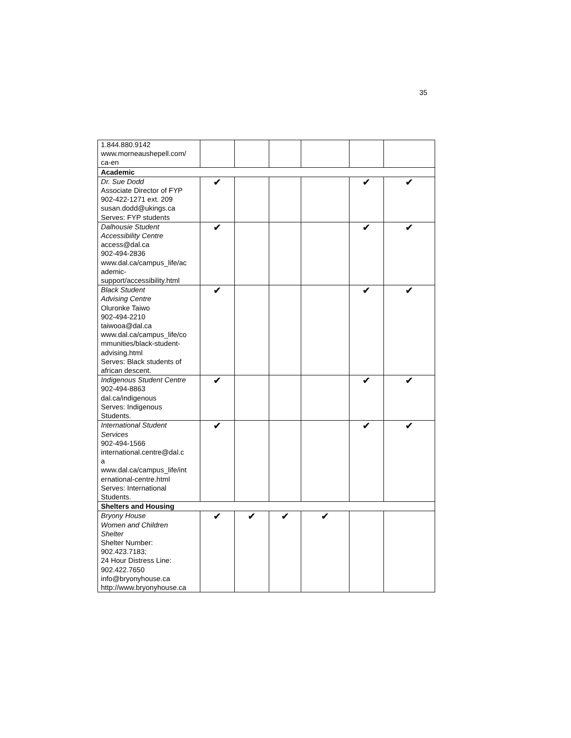35
| 1.844.880.9142 www.morneaushepell.com/ ca-en | | | | | | |
| Academic | | | | | | |
| Dr. Sue Dodd Associate Director of FYP 902-422-1271 ext. 209 susan.dodd@ukings.ca Serves: FYP students | ✔ | | | | ✔ | ✔ |
| Dalhousie Student Accessibility Centre access@dal.ca 902-494-2836 www.dal.ca/campus_life/ac ademic- support/accessibility.html | ✔ | | | | ✔ | ✔ |
| Black Student Advising Centre Oluronke Taiwo 902-494-2210 taiwooa@dal.ca www.dal.ca/campus_life/co mmunities/black-student- advising.html Serves: Black students of african descent. | ✔ | | | | ✔ | ✔ |
| Indigenous Student Centre 902-494-8863 dal.ca/indigenous Serves: Indigenous Students. | ✔ | | | | ✔ | ✔ |
| International Student Services 902-494-1566 international.centre@dal.c a www.dal.ca/campus_life/int ernational-centre.html Serves: International Students. | ✔ | | | | ✔ | ✔ |
| Shelters and Housing | | | | | | |
| Bryony House Women and Children Shelter Shelter Number: 902.423.7183; 24 Hour Distress Line: 902.422.7650 info@bryonyhouse.ca http://www.bryonyhouse.ca | ✔ | ✔ | ✔ | ✔ | | |